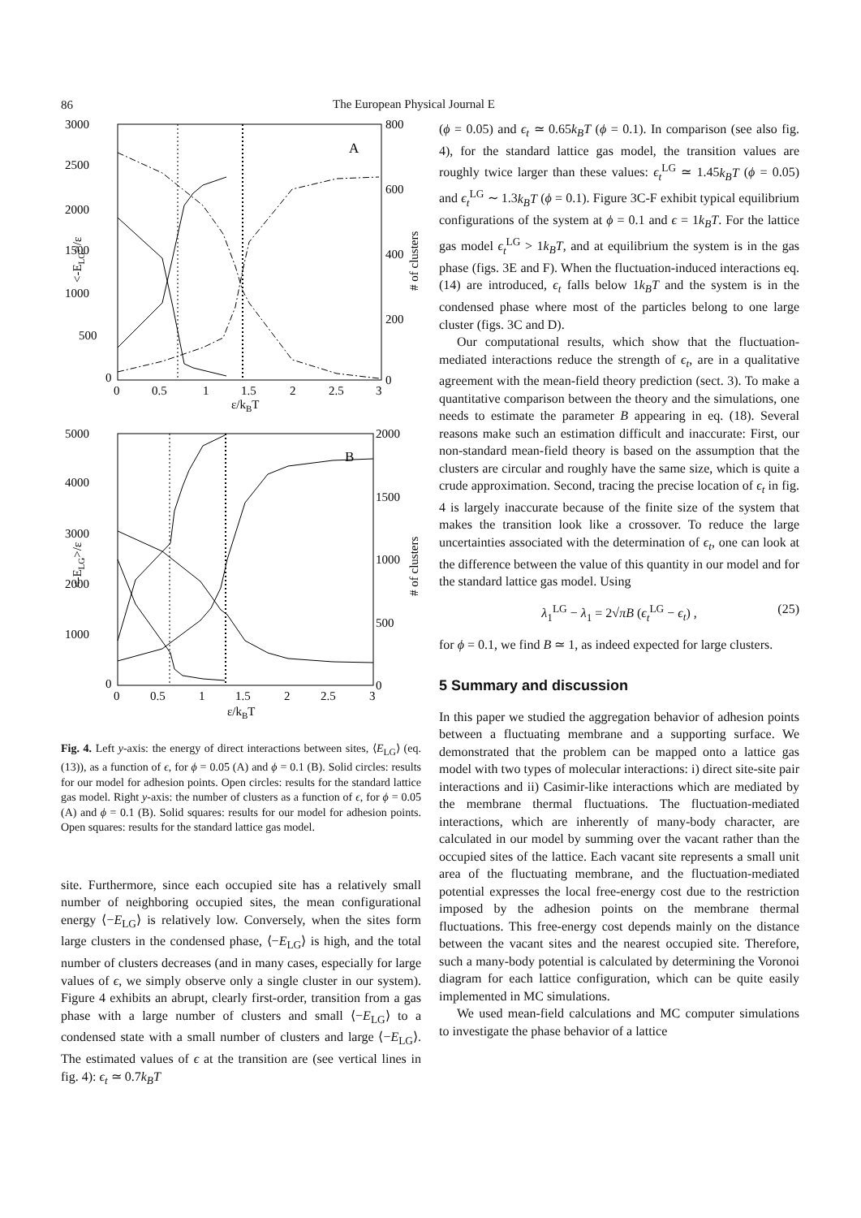86 The European Physical Journal E
3000
2500
2000
1500
1000
500
0
800
600
400
200
0
0
0.5
1
1.5
2
2.5
3
ε/kBT
A
<-ELG>/ε
# of clusters
5000
4000
3000
2000
1000
0
2000
1500
1000
500
0
0
0.5
1
1.5
2
2.5
3
ε/kBT
B
<-ELG>/ε
# of clusters
Fig. 4. Left y-axis: the energy of direct interactions between sites, ⟨E<sub>LG</sub>⟩ (eq. (13)), as a function of ϵ, for ϕ = 0.05 (A) and ϕ = 0.1 (B). Solid circles: results for our model for adhesion points. Open circles: results for the standard lattice gas model. Right y-axis: the number of clusters as a function of ϵ, for ϕ = 0.05 (A) and ϕ = 0.1 (B). Solid squares: results for our model for adhesion points. Open squares: results for the standard lattice gas model.
site. Furthermore, since each occupied site has a relatively small number of neighboring occupied sites, the mean configurational energy ⟨−E<sub>LG</sub>⟩ is relatively low. Conversely, when the sites form large clusters in the condensed phase, ⟨−E<sub>LG</sub>⟩ is high, and the total number of clusters decreases (and in many cases, especially for large values of ϵ, we simply observe only a single cluster in our system). Figure 4 exhibits an abrupt, clearly first-order, transition from a gas phase with a large number of clusters and small ⟨−E<sub>LG</sub>⟩ to a condensed state with a small number of clusters and large ⟨−E<sub>LG</sub>⟩. The estimated values of ϵ at the transition are (see vertical lines in fig. 4): ϵ<sub>t</sub> ≃ 0.7k<sub>B</sub>T
(ϕ = 0.05) and ϵ<sub>t</sub> ≃ 0.65k<sub>B</sub>T (ϕ = 0.1). In comparison (see also fig. 4), for the standard lattice gas model, the transition values are roughly twice larger than these values: ϵ<sub>t</sub><sup>LG</sup> ≃ 1.45k<sub>B</sub>T (ϕ = 0.05) and ϵ<sub>t</sub><sup>LG</sup> ∼ 1.3k<sub>B</sub>T (ϕ = 0.1). Figure 3C-F exhibit typical equilibrium configurations of the system at ϕ = 0.1 and ϵ = 1k<sub>B</sub>T. For the lattice gas model ϵ<sub>t</sub><sup>LG</sup> > 1k<sub>B</sub>T, and at equilibrium the system is in the gas phase (figs. 3E and F). When the fluctuation-induced interactions eq. (14) are introduced, ϵ<sub>t</sub> falls below 1k<sub>B</sub>T and the system is in the condensed phase where most of the particles belong to one large cluster (figs. 3C and D).
Our computational results, which show that the fluctuation-mediated interactions reduce the strength of ϵ<sub>t</sub>, are in a qualitative agreement with the mean-field theory prediction (sect. 3). To make a quantitative comparison between the theory and the simulations, one needs to estimate the parameter B appearing in eq. (18). Several reasons make such an estimation difficult and inaccurate: First, our non-standard mean-field theory is based on the assumption that the clusters are circular and roughly have the same size, which is quite a crude approximation. Second, tracing the precise location of ϵ<sub>t</sub> in fig. 4 is largely inaccurate because of the finite size of the system that makes the transition look like a crossover. To reduce the large uncertainties associated with the determination of ϵ<sub>t</sub>, one can look at the difference between the value of this quantity in our model and for the standard lattice gas model. Using
λ<sub>1</sub><sup>LG</sup> − λ<sub>1</sub> = 2√πB (ϵ<sub>t</sub><sup>LG</sup> − ϵ<sub>t</sub>) , (25)
for ϕ = 0.1, we find B ≃ 1, as indeed expected for large clusters.
5 Summary and discussion
In this paper we studied the aggregation behavior of adhesion points between a fluctuating membrane and a supporting surface. We demonstrated that the problem can be mapped onto a lattice gas model with two types of molecular interactions: i) direct site-site pair interactions and ii) Casimir-like interactions which are mediated by the membrane thermal fluctuations. The fluctuation-mediated interactions, which are inherently of many-body character, are calculated in our model by summing over the vacant rather than the occupied sites of the lattice. Each vacant site represents a small unit area of the fluctuating membrane, and the fluctuation-mediated potential expresses the local free-energy cost due to the restriction imposed by the adhesion points on the membrane thermal fluctuations. This free-energy cost depends mainly on the distance between the vacant sites and the nearest occupied site. Therefore, such a many-body potential is calculated by determining the Voronoi diagram for each lattice configuration, which can be quite easily implemented in MC simulations.
We used mean-field calculations and MC computer simulations to investigate the phase behavior of a lattice